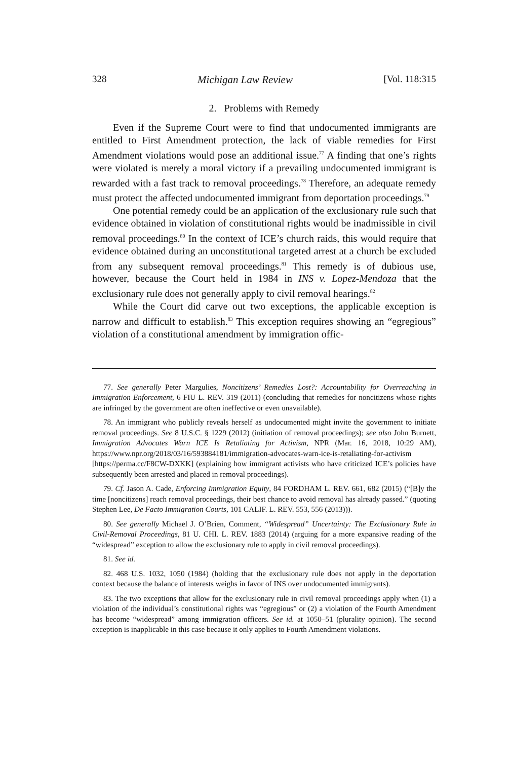328 Michigan Law Review [Vol. 118:315
2. Problems with Remedy
Even if the Supreme Court were to find that undocumented immigrants are entitled to First Amendment protection, the lack of viable remedies for First Amendment violations would pose an additional issue.<sup>77</sup> A finding that one’s rights were violated is merely a moral victory if a prevailing undocumented immigrant is rewarded with a fast track to removal proceedings.<sup>78</sup> Therefore, an adequate remedy must protect the affected undocumented immigrant from deportation proceedings.<sup>79</sup>
One potential remedy could be an application of the exclusionary rule such that evidence obtained in violation of constitutional rights would be inadmissible in civil removal proceedings.<sup>80</sup> In the context of ICE’s church raids, this would require that evidence obtained during an unconstitutional targeted arrest at a church be excluded from any subsequent removal proceedings.<sup>81</sup> This remedy is of dubious use, however, because the Court held in 1984 in INS v. Lopez-Mendoza that the exclusionary rule does not generally apply to civil removal hearings.<sup>82</sup>
While the Court did carve out two exceptions, the applicable exception is narrow and difficult to establish.<sup>83</sup> This exception requires showing an “egregious” violation of a constitutional amendment by immigration offic-
77. See generally Peter Margulies, Noncitizens’ Remedies Lost?: Accountability for Overreaching in Immigration Enforcement, 6 FIU L. REV. 319 (2011) (concluding that remedies for noncitizens whose rights are infringed by the government are often ineffective or even unavailable).
78. An immigrant who publicly reveals herself as undocumented might invite the government to initiate removal proceedings. See 8 U.S.C. § 1229 (2012) (initiation of removal proceedings); see also John Burnett, Immigration Advocates Warn ICE Is Retaliating for Activism, NPR (Mar. 16, 2018, 10:29 AM), https://www.npr.org/2018/03/16/593884181/immigration-advocates-warn-ice-is-retaliating-for-activism [https://perma.cc/F8CW-DXKK] (explaining how immigrant activists who have criticized ICE’s policies have subsequently been arrested and placed in removal proceedings).
79. Cf. Jason A. Cade, Enforcing Immigration Equity, 84 FORDHAM L. REV. 661, 682 (2015) (“[B]y the time [noncitizens] reach removal proceedings, their best chance to avoid removal has already passed.” (quoting Stephen Lee, De Facto Immigration Courts, 101 CALIF. L. REV. 553, 556 (2013))).
80. See generally Michael J. O’Brien, Comment, “Widespread” Uncertainty: The Exclusionary Rule in Civil-Removal Proceedings, 81 U. CHI. L. REV. 1883 (2014) (arguing for a more expansive reading of the “widespread” exception to allow the exclusionary rule to apply in civil removal proceedings).
81. See id.
82. 468 U.S. 1032, 1050 (1984) (holding that the exclusionary rule does not apply in the deportation context because the balance of interests weighs in favor of INS over undocumented immigrants).
83. The two exceptions that allow for the exclusionary rule in civil removal proceedings apply when (1) a violation of the individual’s constitutional rights was “egregious” or (2) a violation of the Fourth Amendment has become “widespread” among immigration officers. See id. at 1050–51 (plurality opinion). The second exception is inapplicable in this case because it only applies to Fourth Amendment violations.